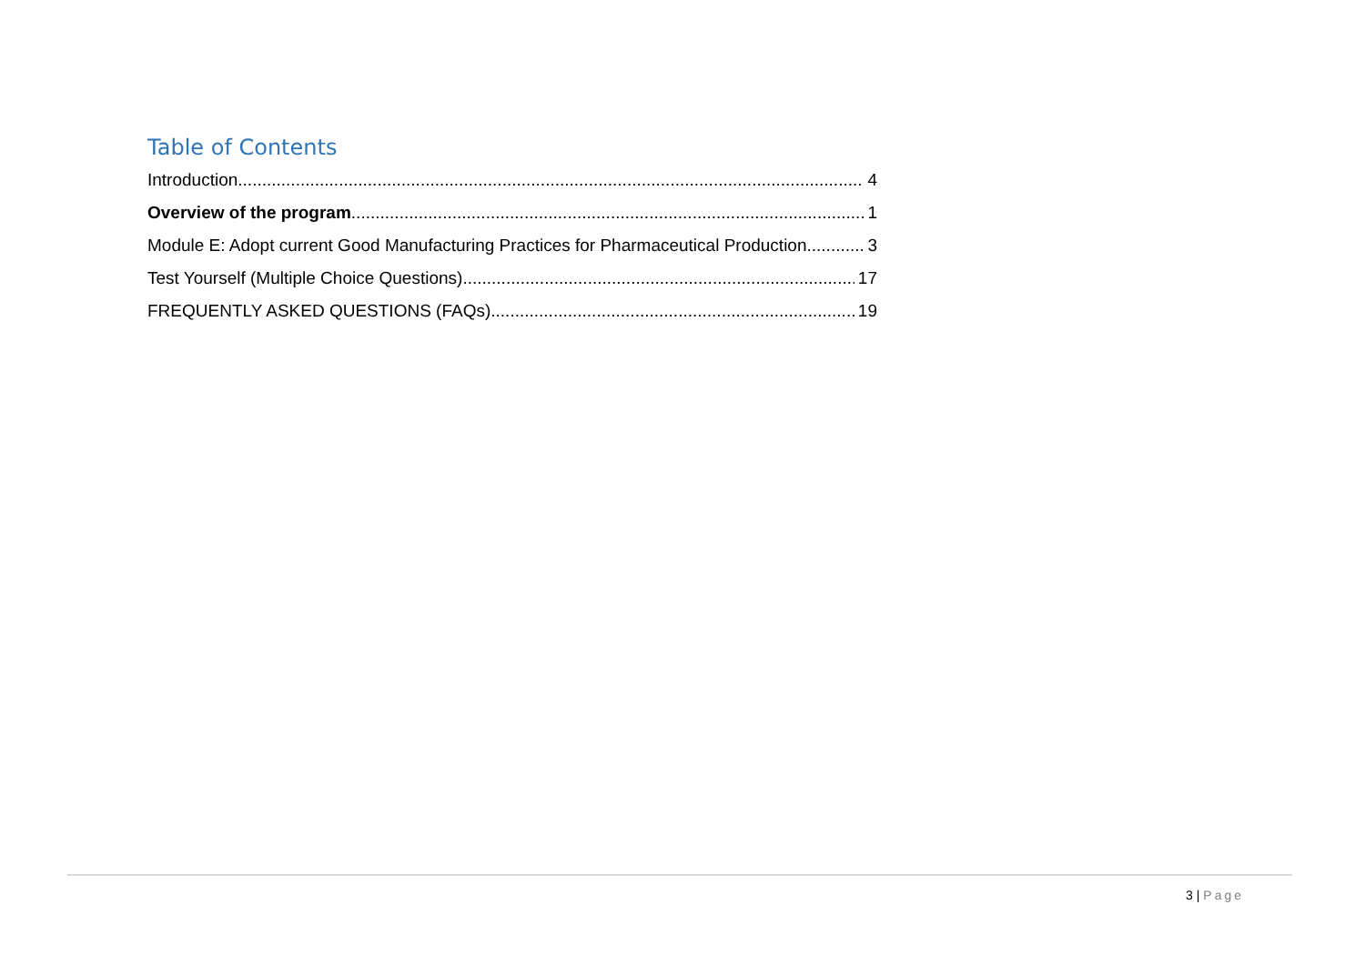Table of Contents
Introduction 4
Overview of the program 1
Module E: Adopt current Good Manufacturing Practices for Pharmaceutical Production 3
Test Yourself (Multiple Choice Questions) 17
FREQUENTLY ASKED QUESTIONS (FAQs) 19
3 | Page